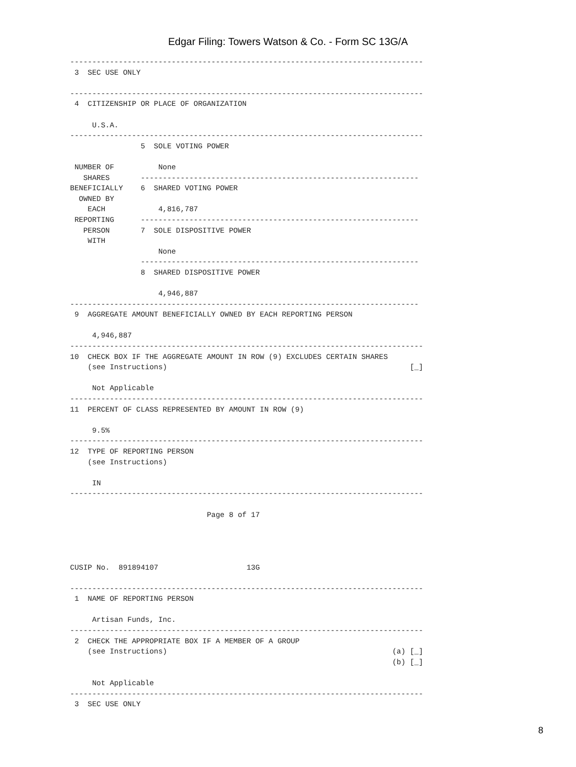Edgar Filing: Towers Watson & Co. - Form SC 13G/A
--------------------------------------------------------------------------------
 3  SEC USE ONLY

--------------------------------------------------------------------------------
 4  CITIZENSHIP OR PLACE OF ORGANIZATION

     U.S.A.
--------------------------------------------------------------------------------
                5  SOLE VOTING POWER

 NUMBER OF          None
   SHARES       ---------------------------------------------------------------
BENEFICIALLY    6  SHARED VOTING POWER
  OWNED BY
    EACH            4,816,787
 REPORTING      ---------------------------------------------------------------
   PERSON       7  SOLE DISPOSITIVE POWER
    WITH
                    None
                ---------------------------------------------------------------
                8  SHARED DISPOSITIVE POWER

                    4,946,887
-------------------------------------------------------------------------------
 9  AGGREGATE AMOUNT BENEFICIALLY OWNED BY EACH REPORTING PERSON

     4,946,887
--------------------------------------------------------------------------------
10  CHECK BOX IF THE AGGREGATE AMOUNT IN ROW (9) EXCLUDES CERTAIN SHARES
    (see Instructions)                                                       [_]

     Not Applicable
--------------------------------------------------------------------------------
11  PERCENT OF CLASS REPRESENTED BY AMOUNT IN ROW (9)

     9.5%
--------------------------------------------------------------------------------
12  TYPE OF REPORTING PERSON
    (see Instructions)

     IN
--------------------------------------------------------------------------------

                               Page 8 of 17




CUSIP No.  891894107                    13G

--------------------------------------------------------------------------------
 1  NAME OF REPORTING PERSON

     Artisan Funds, Inc.
--------------------------------------------------------------------------------
 2  CHECK THE APPROPRIATE BOX IF A MEMBER OF A GROUP
    (see Instructions)                                                   (a) [_]
                                                                         (b) [_]

     Not Applicable
--------------------------------------------------------------------------------
 3  SEC USE ONLY
8